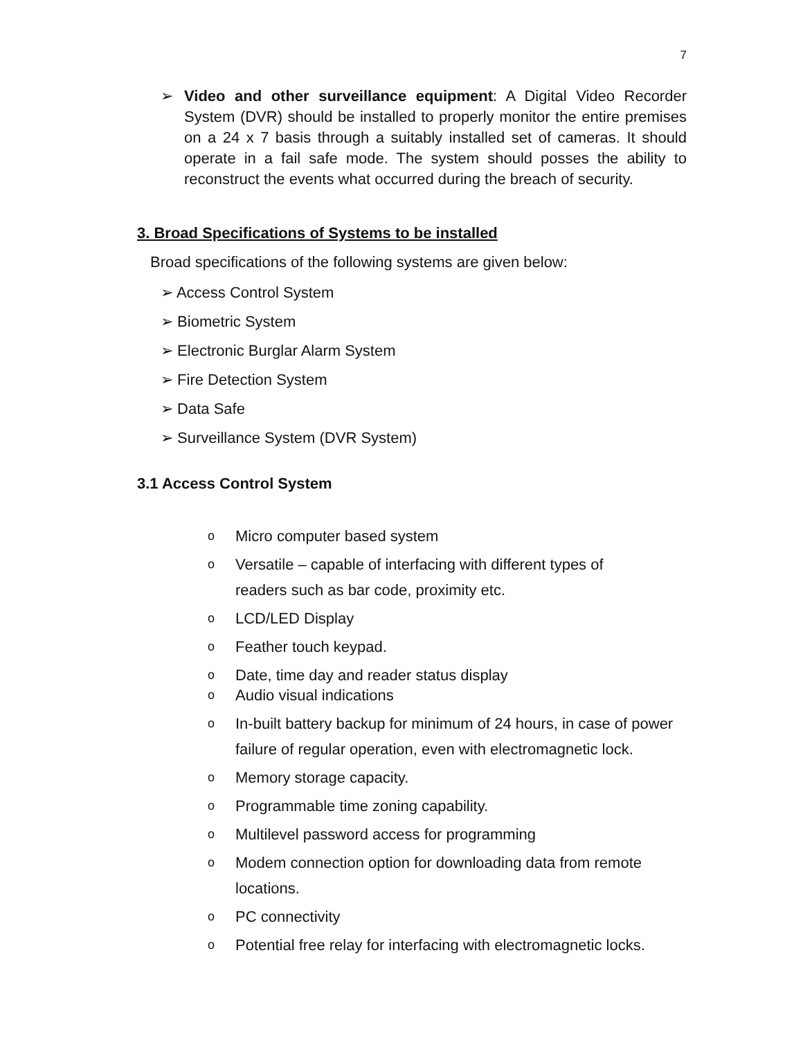7
➢ Video and other surveillance equipment: A Digital Video Recorder System (DVR) should be installed to properly monitor the entire premises on a 24 x 7 basis through a suitably installed set of cameras. It should operate in a fail safe mode. The system should posses the ability to reconstruct the events what occurred during the breach of security.
3. Broad Specifications of Systems to be installed
Broad specifications of the following systems are given below:
➢ Access Control System
➢ Biometric System
➢ Electronic Burglar Alarm System
➢ Fire Detection System
➢ Data Safe
➢ Surveillance System (DVR System)
3.1 Access Control System
o Micro computer based system
o Versatile – capable of interfacing with different types of
readers such as bar code, proximity etc.
o LCD/LED Display
o Feather touch keypad.
o Date, time day and reader status display
o Audio visual indications
o In-built battery backup for minimum of 24 hours, in case of power
failure of regular operation, even with electromagnetic lock.
o Memory storage capacity.
o Programmable time zoning capability.
o Multilevel password access for programming
o Modem connection option for downloading data from remote
locations.
o PC connectivity
o Potential free relay for interfacing with electromagnetic locks.